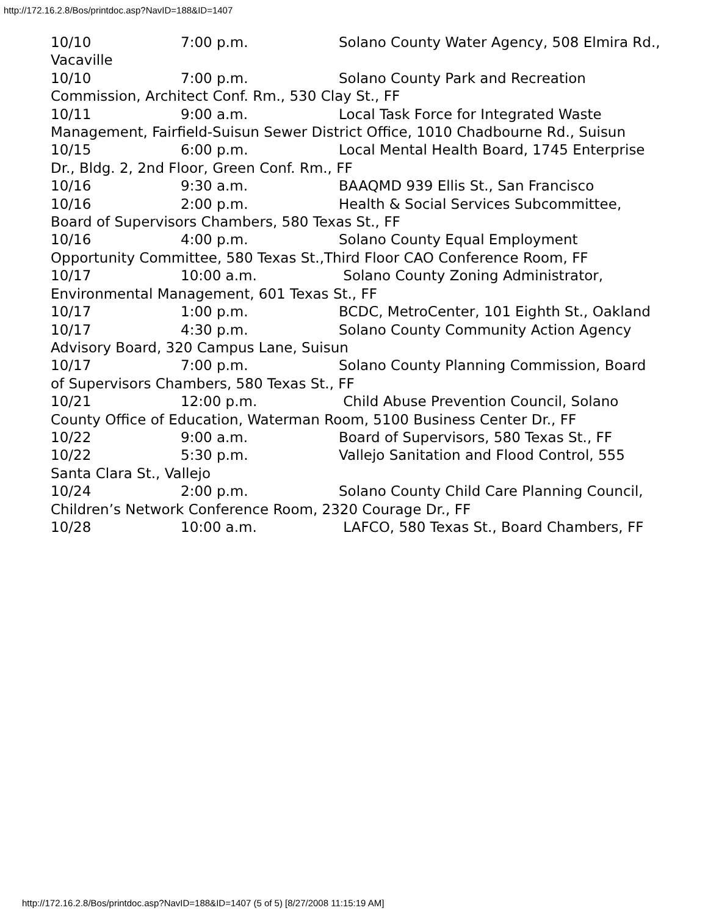http://172.16.2.8/Bos/printdoc.asp?NavID=188&ID=1407
10/10 7:00 p.m. Solano County Water Agency, 508 Elmira Rd., Vacaville
10/10 7:00 p.m. Solano County Park and Recreation Commission, Architect Conf. Rm., 530 Clay St., FF
10/11 9:00 a.m. Local Task Force for Integrated Waste Management, Fairfield-Suisun Sewer District Office, 1010 Chadbourne Rd., Suisun
10/15 6:00 p.m. Local Mental Health Board, 1745 Enterprise Dr., Bldg. 2, 2nd Floor, Green Conf. Rm., FF
10/16 9:30 a.m. BAAQMD 939 Ellis St., San Francisco
10/16 2:00 p.m. Health & Social Services Subcommittee, Board of Supervisors Chambers, 580 Texas St., FF
10/16 4:00 p.m. Solano County Equal Employment Opportunity Committee, 580 Texas St.,Third Floor CAO Conference Room, FF
10/17 10:00 a.m. Solano County Zoning Administrator, Environmental Management, 601 Texas St., FF
10/17 1:00 p.m. BCDC, MetroCenter, 101 Eighth St., Oakland
10/17 4:30 p.m. Solano County Community Action Agency Advisory Board, 320 Campus Lane, Suisun
10/17 7:00 p.m. Solano County Planning Commission, Board of Supervisors Chambers, 580 Texas St., FF
10/21 12:00 p.m. Child Abuse Prevention Council, Solano County Office of Education, Waterman Room, 5100 Business Center Dr., FF
10/22 9:00 a.m. Board of Supervisors, 580 Texas St., FF
10/22 5:30 p.m. Vallejo Sanitation and Flood Control, 555 Santa Clara St., Vallejo
10/24 2:00 p.m. Solano County Child Care Planning Council, Children’s Network Conference Room, 2320 Courage Dr., FF
10/28 10:00 a.m. LAFCO, 580 Texas St., Board Chambers, FF
http://172.16.2.8/Bos/printdoc.asp?NavID=188&ID=1407 (5 of 5) [8/27/2008 11:15:19 AM]